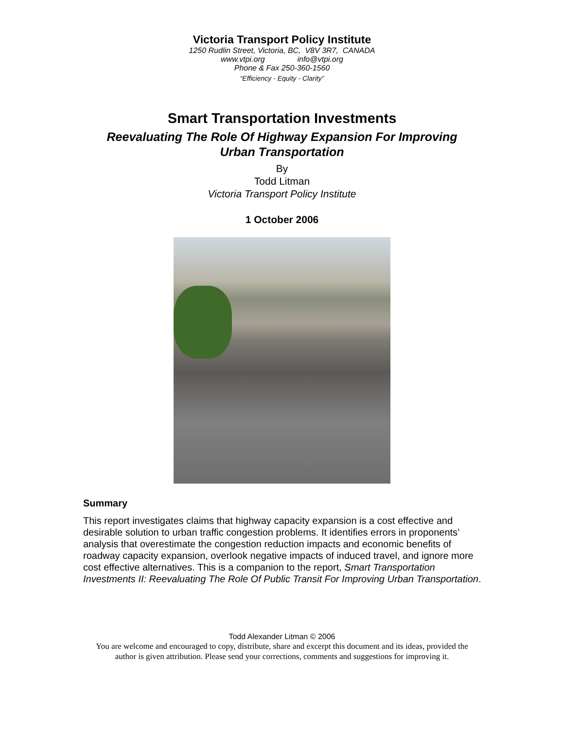Victoria Transport Policy Institute
1250 Rudlin Street, Victoria, BC, V8V 3R7, CANADA
www.vtpi.org info@vtpi.org
Phone & Fax 250-360-1560
“Efficiency - Equity - Clarity”
Smart Transportation Investments
Reevaluating The Role Of Highway Expansion For Improving
Urban Transportation
By
Todd Litman
Victoria Transport Policy Institute
1 October 2006
Summary
This report investigates claims that highway capacity expansion is a cost effective and desirable solution to urban traffic congestion problems. It identifies errors in proponents’ analysis that overestimate the congestion reduction impacts and economic benefits of roadway capacity expansion, overlook negative impacts of induced travel, and ignore more cost effective alternatives. This is a companion to the report, Smart Transportation Investments II: Reevaluating The Role Of Public Transit For Improving Urban Transportation.
Todd Alexander Litman © 2006
You are welcome and encouraged to copy, distribute, share and excerpt this document and its ideas, provided the
author is given attribution. Please send your corrections, comments and suggestions for improving it.